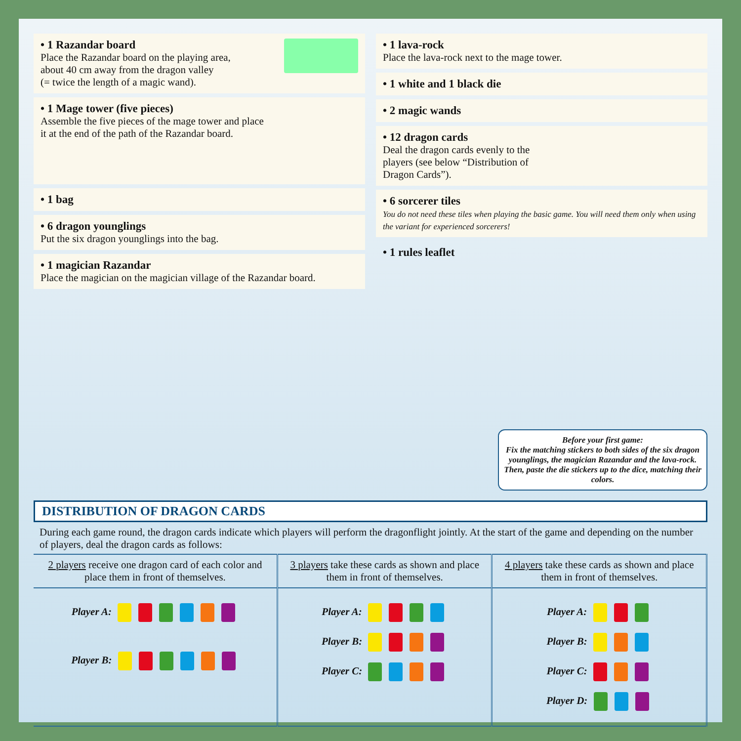• 1 Razandar board
Place the Razandar board on the playing area,
about 40 cm away from the dragon valley
(= twice the length of a magic wand).
• 1 Mage tower (five pieces)
Assemble the five pieces of the mage tower and place
it at the end of the path of the Razandar board.
• 1 bag
• 6 dragon younglings
Put the six dragon younglings into the bag.
• 1 magician Razandar
Place the magician on the magician village of the Razandar board.
• 1 lava-rock
Place the lava-rock next to the mage tower.
• 1 white and 1 black die
• 2 magic wands
• 12 dragon cards
Deal the dragon cards evenly to the
players (see below “Distribution of
Dragon Cards”).
• 6 sorcerer tiles
You do not need these tiles when playing the basic game. You will need them only when using the variant for experienced sorcerers!
• 1 rules leaflet
Before your first game:
Fix the matching stickers to both sides of the six dragon younglings, the magician Razandar and the lava-rock. Then, paste the die stickers up to the dice, matching their colors.
DISTRIBUTION OF DRAGON CARDS
During each game round, the dragon cards indicate which players will perform the dragonflight jointly. At the start of the game and depending on the number of players, deal the dragon cards as follows:
| 2 players receive one dragon card of each color and place them in front of themselves. | 3 players take these cards as shown and place them in front of themselves. | 4 players take these cards as shown and place them in front of themselves. |
| --- | --- | --- |
| Player A: Player B: | Player A: Player B: Player C: | Player A: Player B: Player C: Player D: |